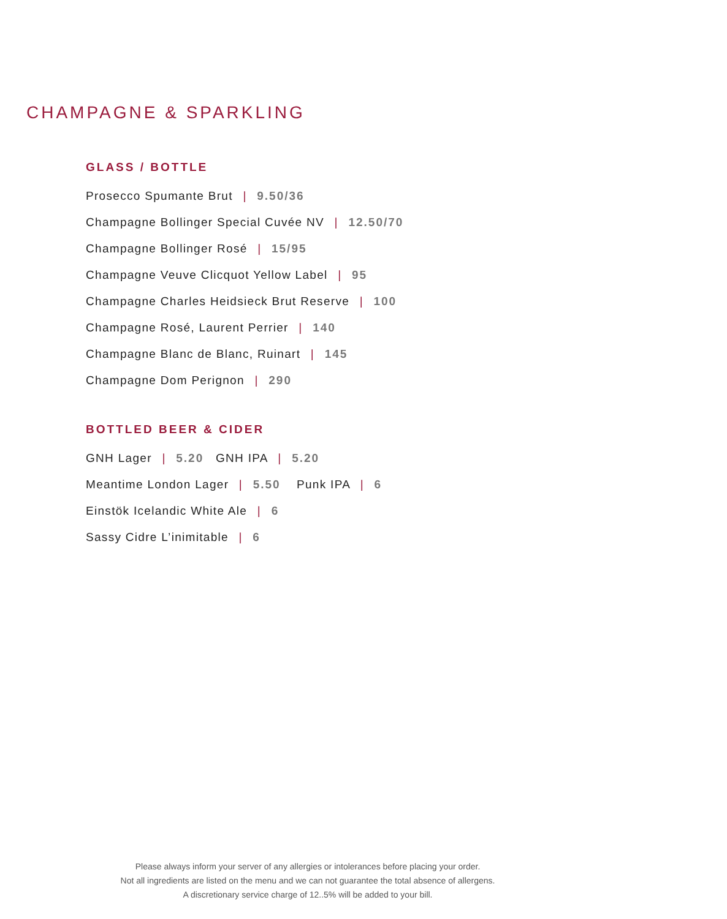CHAMPAGNE & SPARKLING
GLASS / BOTTLE
Prosecco Spumante Brut | 9.50/36
Champagne Bollinger Special Cuvée NV | 12.50/70
Champagne Bollinger Rosé | 15/95
Champagne Veuve Clicquot Yellow Label | 95
Champagne Charles Heidsieck Brut Reserve | 100
Champagne Rosé, Laurent Perrier | 140
Champagne Blanc de Blanc, Ruinart | 145
Champagne Dom Perignon | 290
BOTTLED BEER & CIDER
GNH Lager | 5.20 GNH IPA | 5.20
Meantime London Lager | 5.50 Punk IPA | 6
Einstök Icelandic White Ale | 6
Sassy Cidre L’inimitable | 6
Please always inform your server of any allergies or intolerances before placing your order.
Not all ingredients are listed on the menu and we can not guarantee the total absence of allergens.
A discretionary service charge of 12..5% will be added to your bill.